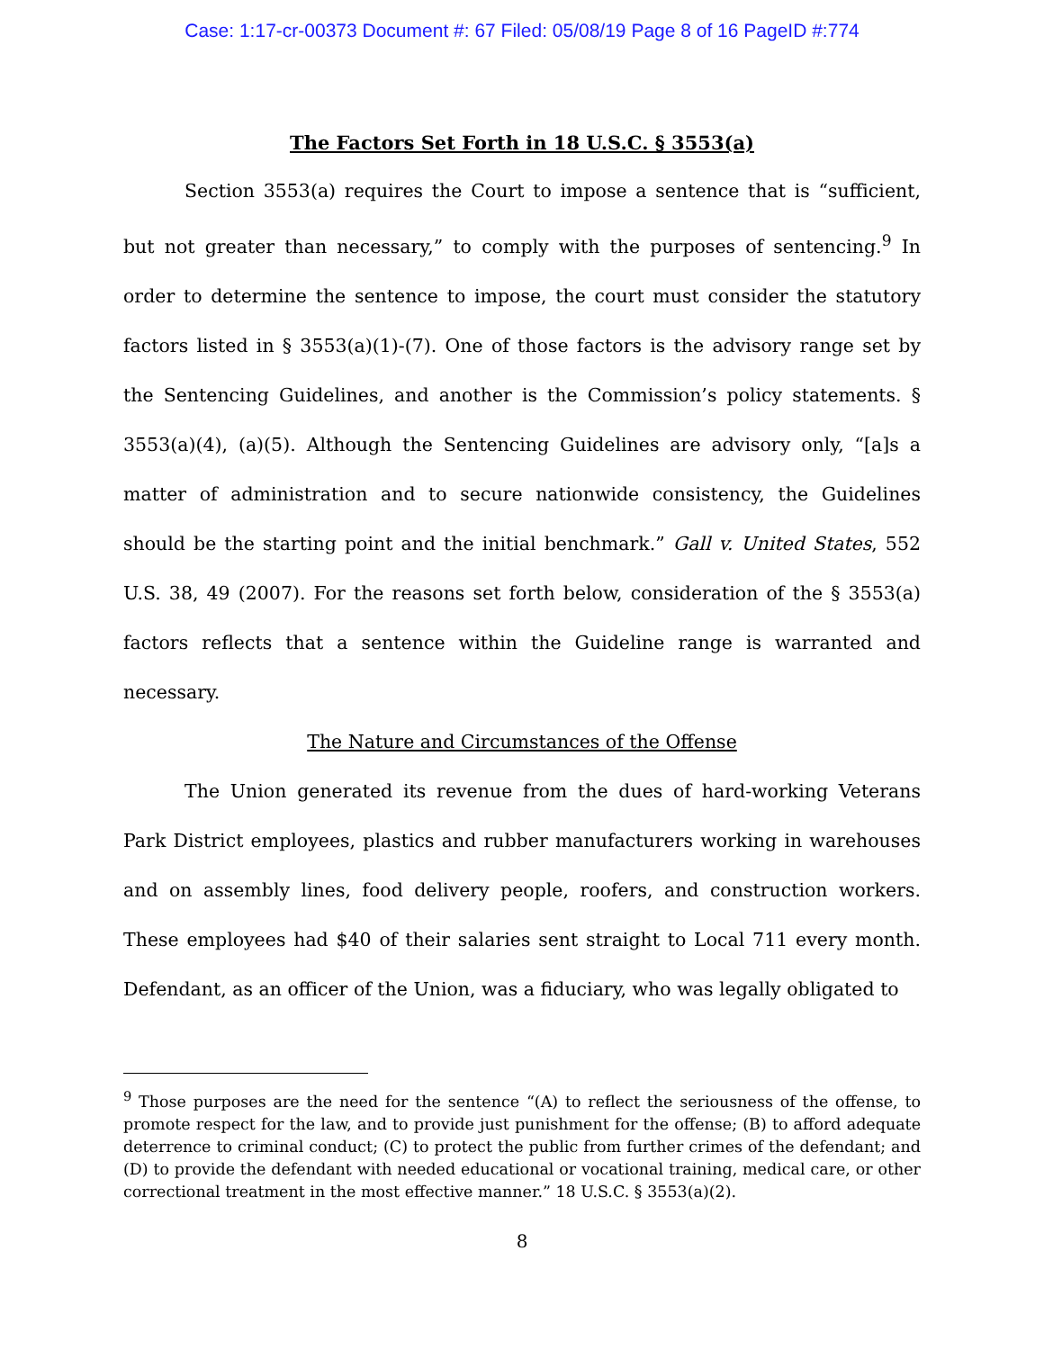Case: 1:17-cr-00373 Document #: 67 Filed: 05/08/19 Page 8 of 16 PageID #:774
The Factors Set Forth in 18 U.S.C. § 3553(a)
Section 3553(a) requires the Court to impose a sentence that is “sufficient, but not greater than necessary,” to comply with the purposes of sentencing.<sup>9</sup> In order to determine the sentence to impose, the court must consider the statutory factors listed in § 3553(a)(1)-(7). One of those factors is the advisory range set by the Sentencing Guidelines, and another is the Commission’s policy statements. § 3553(a)(4), (a)(5). Although the Sentencing Guidelines are advisory only, “[a]s a matter of administration and to secure nationwide consistency, the Guidelines should be the starting point and the initial benchmark.” Gall v. United States, 552 U.S. 38, 49 (2007). For the reasons set forth below, consideration of the § 3553(a) factors reflects that a sentence within the Guideline range is warranted and necessary.
The Nature and Circumstances of the Offense
The Union generated its revenue from the dues of hard-working Veterans Park District employees, plastics and rubber manufacturers working in warehouses and on assembly lines, food delivery people, roofers, and construction workers. These employees had $40 of their salaries sent straight to Local 711 every month. Defendant, as an officer of the Union, was a fiduciary, who was legally obligated to
<sup>9</sup> Those purposes are the need for the sentence “(A) to reflect the seriousness of the offense, to promote respect for the law, and to provide just punishment for the offense; (B) to afford adequate deterrence to criminal conduct; (C) to protect the public from further crimes of the defendant; and (D) to provide the defendant with needed educational or vocational training, medical care, or other correctional treatment in the most effective manner.” 18 U.S.C. § 3553(a)(2).
8